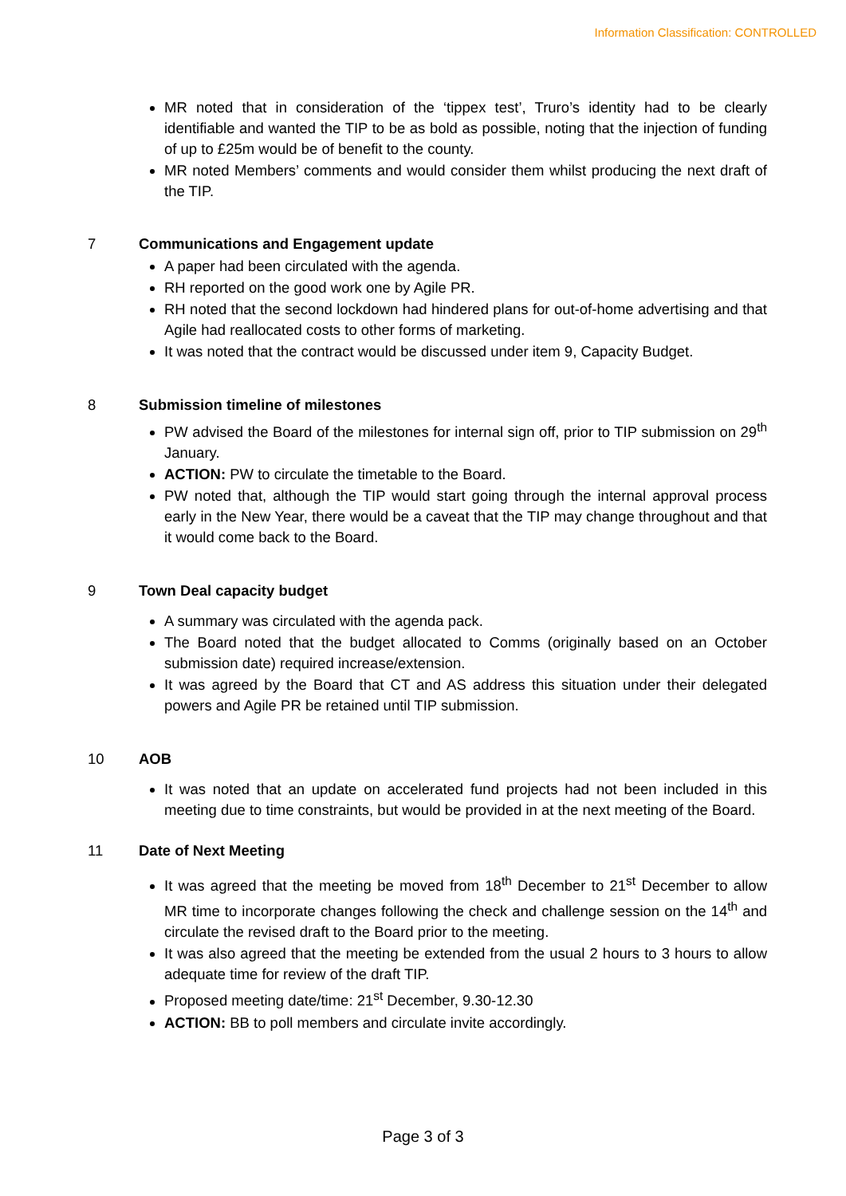Information Classification: CONTROLLED
MR noted that in consideration of the ‘tippex test’, Truro’s identity had to be clearly identifiable and wanted the TIP to be as bold as possible, noting that the injection of funding of up to £25m would be of benefit to the county.
MR noted Members’ comments and would consider them whilst producing the next draft of the TIP.
7 Communications and Engagement update
A paper had been circulated with the agenda.
RH reported on the good work one by Agile PR.
RH noted that the second lockdown had hindered plans for out-of-home advertising and that Agile had reallocated costs to other forms of marketing.
It was noted that the contract would be discussed under item 9, Capacity Budget.
8 Submission timeline of milestones
PW advised the Board of the milestones for internal sign off, prior to TIP submission on 29<sup>th</sup> January.
ACTION: PW to circulate the timetable to the Board.
PW noted that, although the TIP would start going through the internal approval process early in the New Year, there would be a caveat that the TIP may change throughout and that it would come back to the Board.
9 Town Deal capacity budget
A summary was circulated with the agenda pack.
The Board noted that the budget allocated to Comms (originally based on an October submission date) required increase/extension.
It was agreed by the Board that CT and AS address this situation under their delegated powers and Agile PR be retained until TIP submission.
10 AOB
It was noted that an update on accelerated fund projects had not been included in this meeting due to time constraints, but would be provided in at the next meeting of the Board.
11 Date of Next Meeting
It was agreed that the meeting be moved from 18<sup>th</sup> December to 21<sup>st</sup> December to allow MR time to incorporate changes following the check and challenge session on the 14<sup>th</sup> and circulate the revised draft to the Board prior to the meeting.
It was also agreed that the meeting be extended from the usual 2 hours to 3 hours to allow adequate time for review of the draft TIP.
Proposed meeting date/time: 21<sup>st</sup> December, 9.30-12.30
ACTION: BB to poll members and circulate invite accordingly.
Page 3 of 3